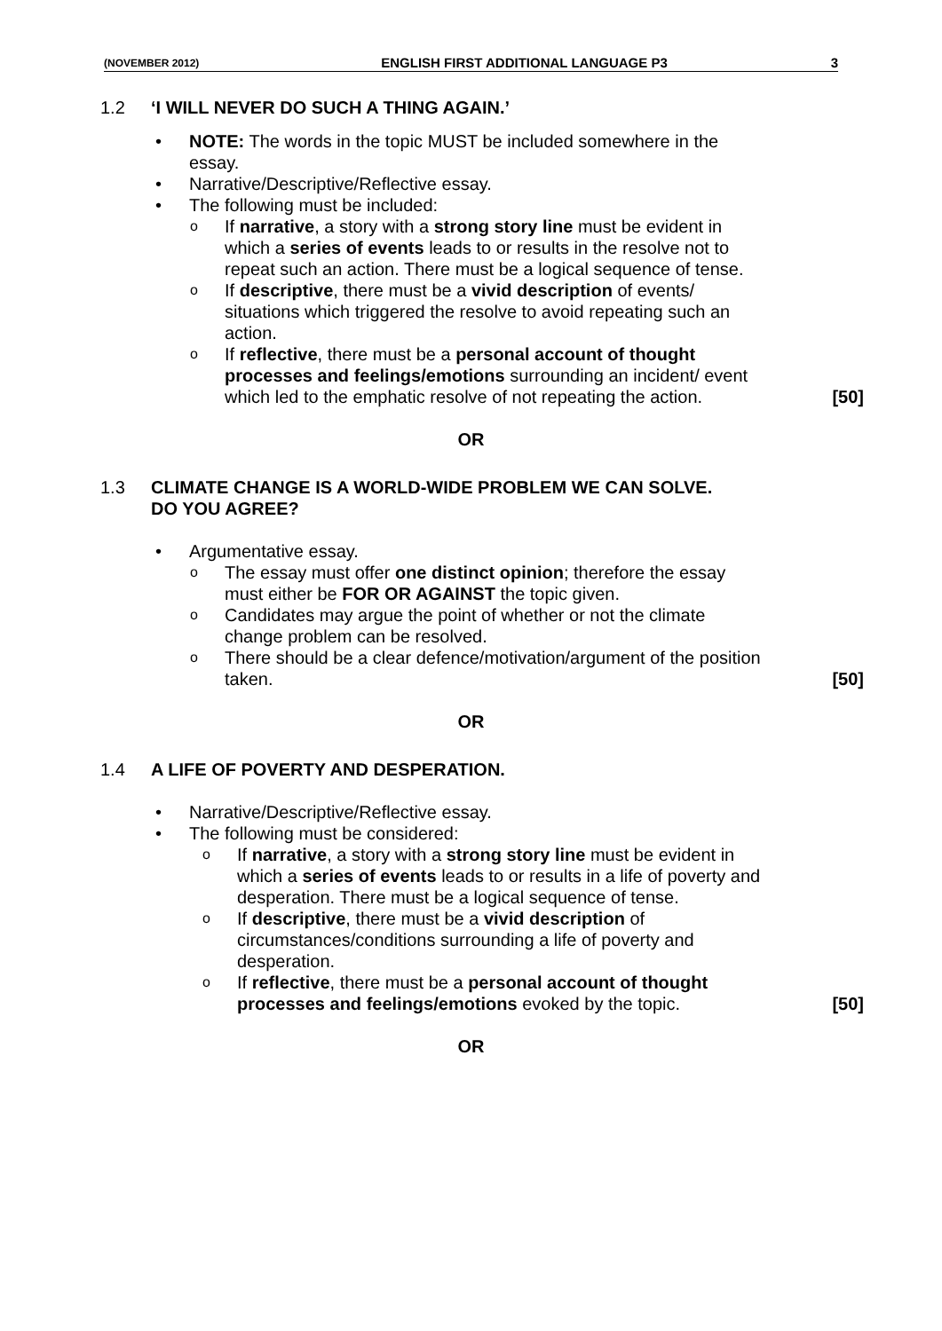(NOVEMBER 2012) ENGLISH FIRST ADDITIONAL LANGUAGE P3 3
1.2 ‘I WILL NEVER DO SUCH A THING AGAIN.’
NOTE: The words in the topic MUST be included somewhere in the essay.
Narrative/Descriptive/Reflective essay.
The following must be included:
If narrative, a story with a strong story line must be evident in which a series of events leads to or results in the resolve not to repeat such an action. There must be a logical sequence of tense.
If descriptive, there must be a vivid description of events/ situations which triggered the resolve to avoid repeating such an action.
If reflective, there must be a personal account of thought processes and feelings/emotions surrounding an incident/ event which led to the emphatic resolve of not repeating the action.
[50]
OR
1.3 CLIMATE CHANGE IS A WORLD-WIDE PROBLEM WE CAN SOLVE.
DO YOU AGREE?
Argumentative essay.
The essay must offer one distinct opinion; therefore the essay must either be FOR OR AGAINST the topic given.
Candidates may argue the point of whether or not the climate change problem can be resolved.
There should be a clear defence/motivation/argument of the position taken.
[50]
OR
1.4 A LIFE OF POVERTY AND DESPERATION.
Narrative/Descriptive/Reflective essay.
The following must be considered:
If narrative, a story with a strong story line must be evident in which a series of events leads to or results in a life of poverty and desperation. There must be a logical sequence of tense.
If descriptive, there must be a vivid description of circumstances/conditions surrounding a life of poverty and desperation.
If reflective, there must be a personal account of thought processes and feelings/emotions evoked by the topic.
[50]
OR